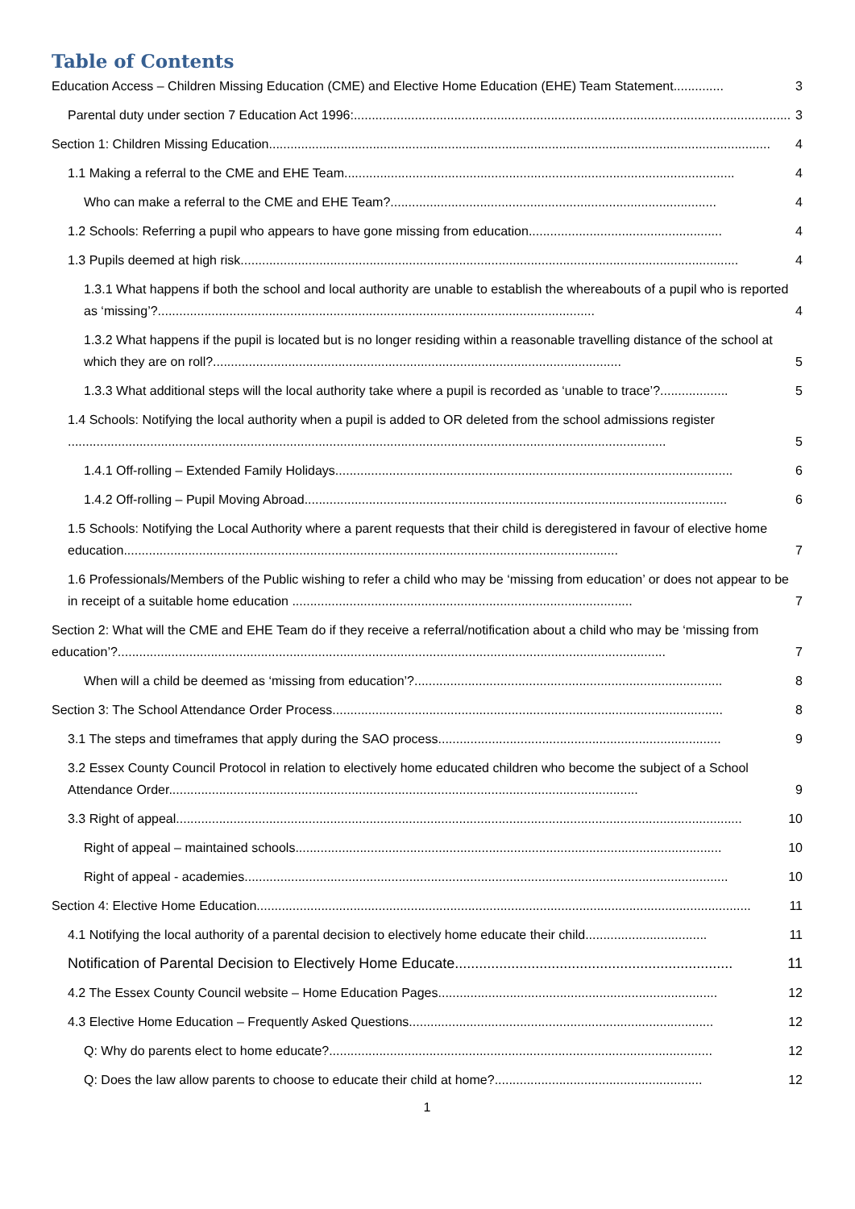Table of Contents
Education Access – Children Missing Education (CME) and Elective Home Education (EHE) Team Statement.............. 3
Parental duty under section 7 Education Act 1996: .......................................................................................................................... 3
Section 1: Children Missing Education............................................................................................................................................ 4
1.1 Making a referral to the CME and EHE Team ............................................................................................................. 4
Who can make a referral to the CME and EHE Team? ........................................................................................... 4
1.2 Schools: Referring a pupil who appears to have gone missing from education...................................................... 4
1.3 Pupils deemed at high risk ........................................................................................................................................... 4
1.3.1 What happens if both the school and local authority are unable to establish the whereabouts of a pupil who is reported as ‘missing’?.......................................................................................................................... 4
1.3.2 What happens if the pupil is located but is no longer residing within a reasonable travelling distance of the school at which they are on roll?.................................................................................................................. 5
1.3.3 What additional steps will the local authority take where a pupil is recorded as ‘unable to trace’? ................... 5
1.4 Schools: Notifying the local authority when a pupil is added to OR deleted from the school admissions register ....................................................................................................................................................................... 5
1.4.1 Off-rolling – Extended Family Holidays............................................................................................................... 6
1.4.2 Off-rolling – Pupil Moving Abroad ...................................................................................................................... 6
1.5 Schools: Notifying the Local Authority where a parent requests that their child is deregistered in favour of elective home education.......................................................................................................................................... 7
1.6 Professionals/Members of the Public wishing to refer a child who may be ‘missing from education’ or does not appear to be in receipt of a suitable home education ............................................................................................... 7
Section 2: What will the CME and EHE Team do if they receive a referral/notification about a child who may be ‘missing from education’?......................................................................................................................................................... 7
When will a child be deemed as ‘missing from education’?...................................................................................... 8
Section 3: The School Attendance Order Process............................................................................................................. 8
3.1 The steps and timeframes that apply during the SAO process............................................................................... 9
3.2 Essex County Council Protocol in relation to electively home educated children who become the subject of a School Attendance Order................................................................................................................................... 9
3.3 Right of appeal .............................................................................................................................................................. 10
Right of appeal – maintained schools....................................................................................................................... 10
Right of appeal - academies....................................................................................................................................... 10
Section 4: Elective Home Education .......................................................................................................................................... 11
4.1 Notifying the local authority of a parental decision to electively home educate their child .................................. 11
Notification of Parental Decision to Electively Home Educate..................................................................... 11
4.2 The Essex County Council website – Home Education Pages.............................................................................. 12
4.3 Elective Home Education – Frequently Asked Questions..................................................................................... 12
Q: Why do parents elect to home educate?........................................................................................................... 12
Q: Does the law allow parents to choose to educate their child at home? .......................................................... 12
1